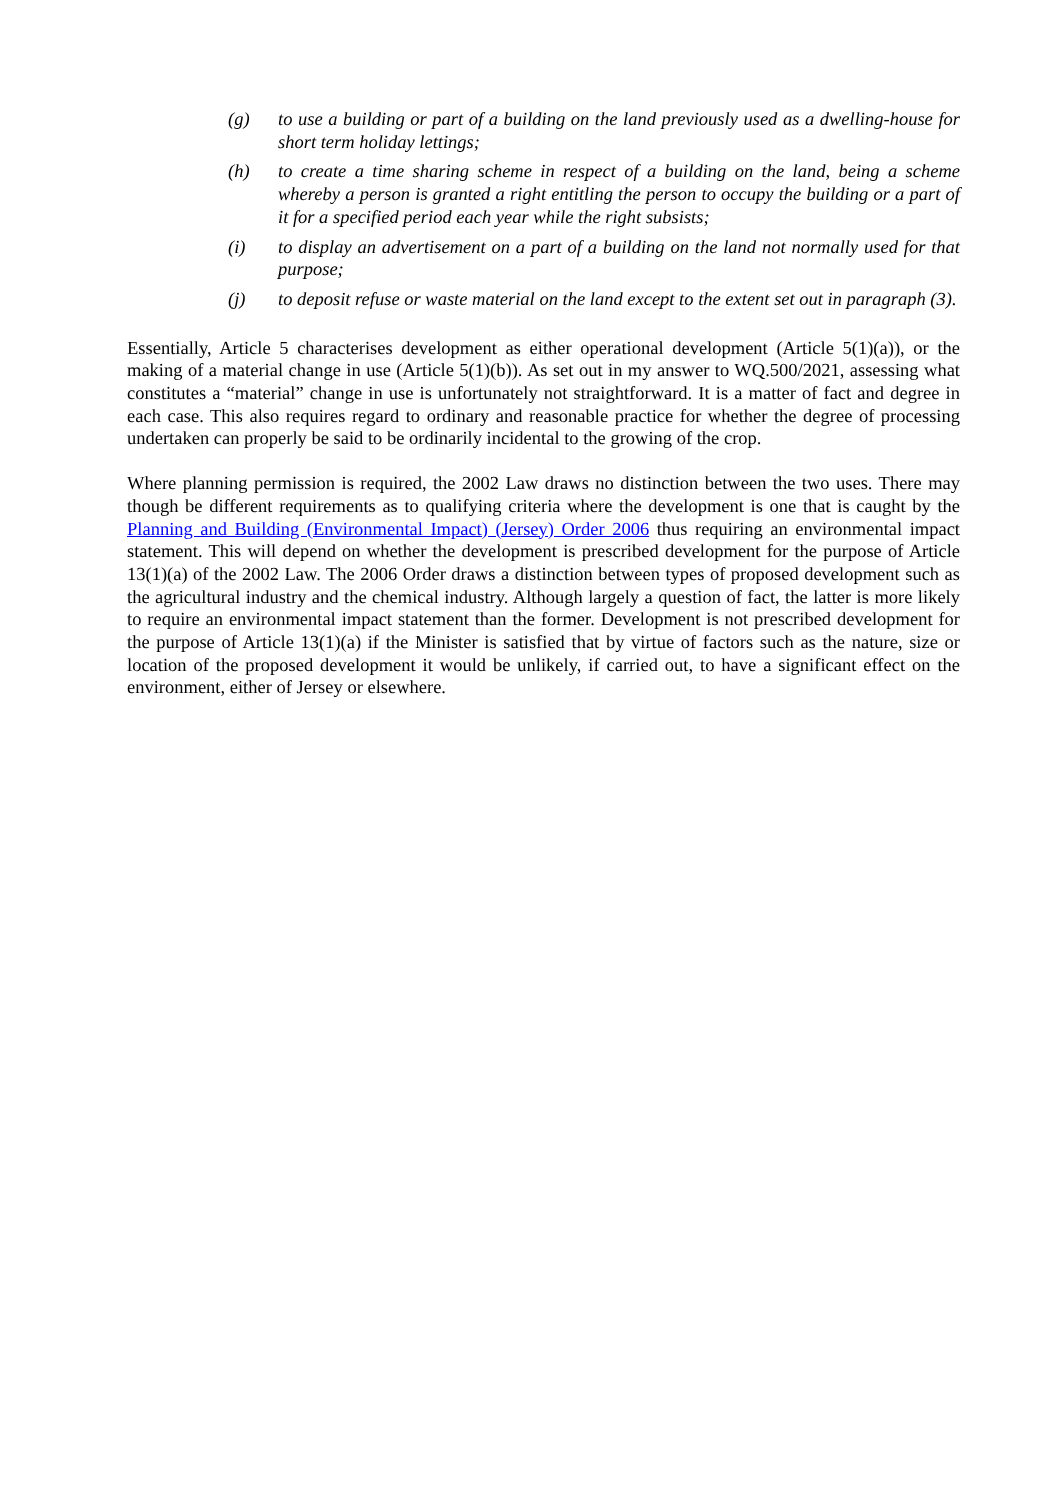(g) to use a building or part of a building on the land previously used as a dwelling-house for short term holiday lettings;
(h) to create a time sharing scheme in respect of a building on the land, being a scheme whereby a person is granted a right entitling the person to occupy the building or a part of it for a specified period each year while the right subsists;
(i) to display an advertisement on a part of a building on the land not normally used for that purpose;
(j) to deposit refuse or waste material on the land except to the extent set out in paragraph (3).
Essentially, Article 5 characterises development as either operational development (Article 5(1)(a)), or the making of a material change in use (Article 5(1)(b)). As set out in my answer to WQ.500/2021, assessing what constitutes a “material” change in use is unfortunately not straightforward. It is a matter of fact and degree in each case. This also requires regard to ordinary and reasonable practice for whether the degree of processing undertaken can properly be said to be ordinarily incidental to the growing of the crop.
Where planning permission is required, the 2002 Law draws no distinction between the two uses. There may though be different requirements as to qualifying criteria where the development is one that is caught by the Planning and Building (Environmental Impact) (Jersey) Order 2006 thus requiring an environmental impact statement. This will depend on whether the development is prescribed development for the purpose of Article 13(1)(a) of the 2002 Law. The 2006 Order draws a distinction between types of proposed development such as the agricultural industry and the chemical industry. Although largely a question of fact, the latter is more likely to require an environmental impact statement than the former. Development is not prescribed development for the purpose of Article 13(1)(a) if the Minister is satisfied that by virtue of factors such as the nature, size or location of the proposed development it would be unlikely, if carried out, to have a significant effect on the environment, either of Jersey or elsewhere.